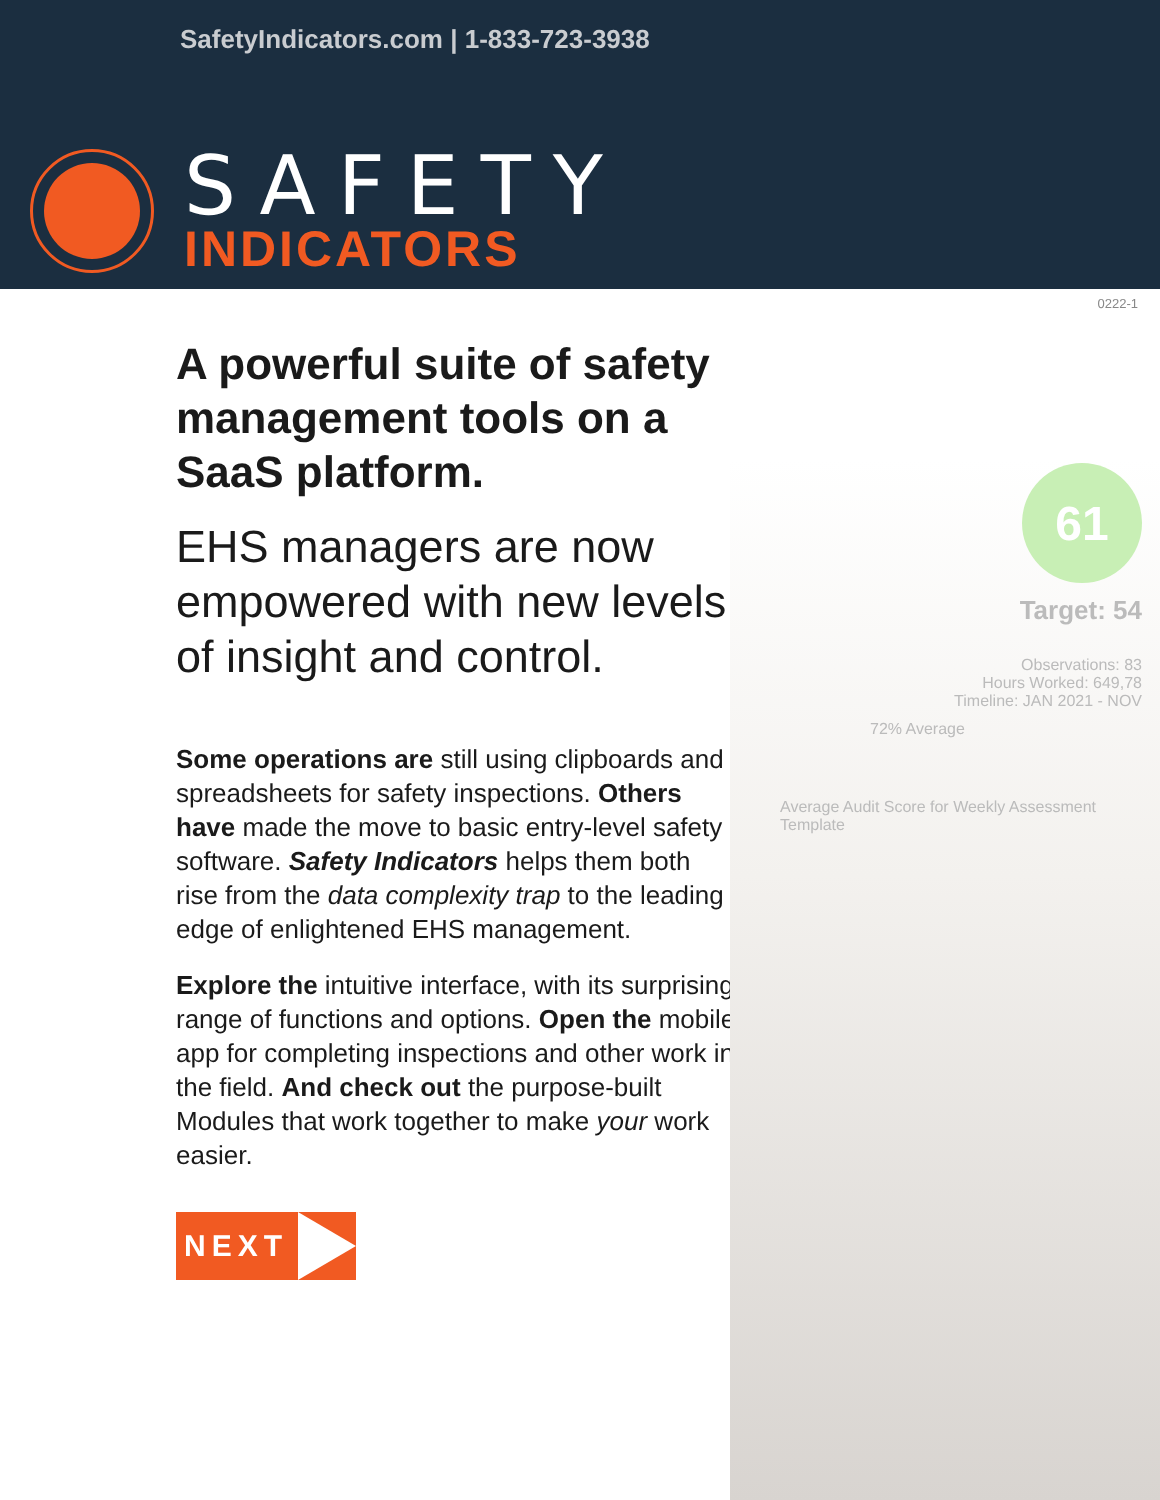SafetyIndicators.com | 1-833-723-3938
SAFETY
INDICATORS
0222-1
61
Target: 54
Observations: 83
Hours Worked: 649,78
Timeline: JAN 2021 - NOV
72% Average
Average Audit Score for Weekly Assessment Template
A powerful suite of safety management tools on a SaaS platform.
EHS managers are now empowered with new levels of insight and control.
Some operations are still using clipboards and spreadsheets for safety inspections. Others have made the move to basic entry-level safety software. Safety Indicators helps them both rise from the data complexity trap to the leading edge of enlightened EHS management.
Explore the intuitive interface, with its surprising range of functions and options. Open the mobile app for completing inspections and other work in the field. And check out the purpose-built Modules that work together to make your work easier.
NEXT